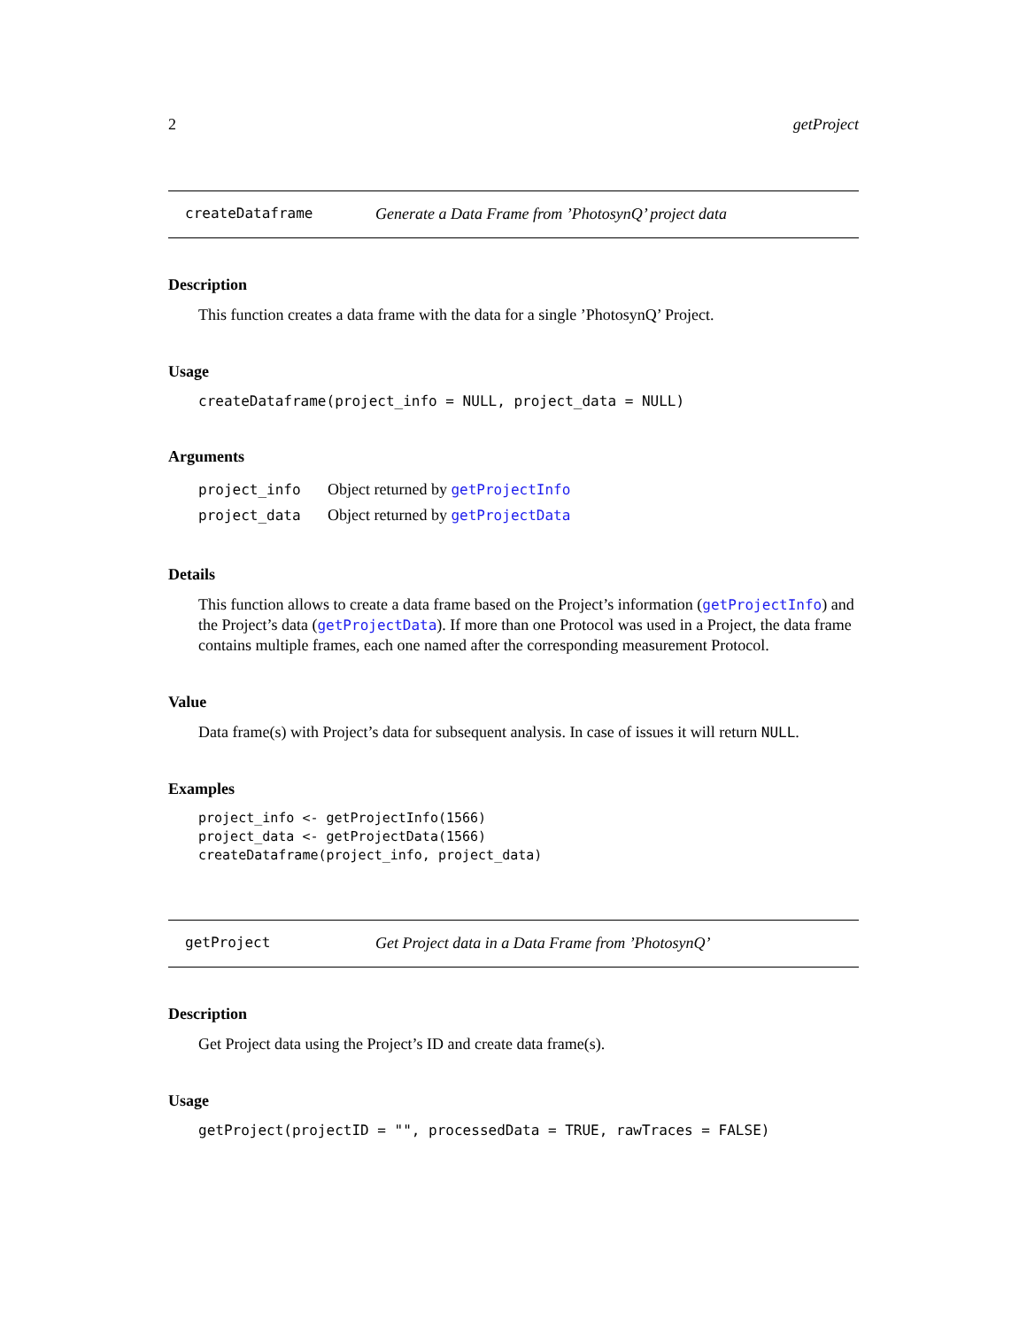2 getProject
createDataframe Generate a Data Frame from ’PhotosynQ’ project data
Description
This function creates a data frame with the data for a single ’PhotosynQ’ Project.
Usage
createDataframe(project_info = NULL, project_data = NULL)
Arguments
| project_info | Object returned by getProjectInfo |
| project_data | Object returned by getProjectData |
Details
This function allows to create a data frame based on the Project’s information (getProjectInfo) and the Project’s data (getProjectData). If more than one Protocol was used in a Project, the data frame contains multiple frames, each one named after the corresponding measurement Protocol.
Value
Data frame(s) with Project’s data for subsequent analysis. In case of issues it will return NULL.
Examples
project_info <- getProjectInfo(1566)
project_data <- getProjectData(1566)
createDataframe(project_info, project_data)
getProject Get Project data in a Data Frame from ’PhotosynQ’
Description
Get Project data using the Project’s ID and create data frame(s).
Usage
getProject(projectID = "", processedData = TRUE, rawTraces = FALSE)